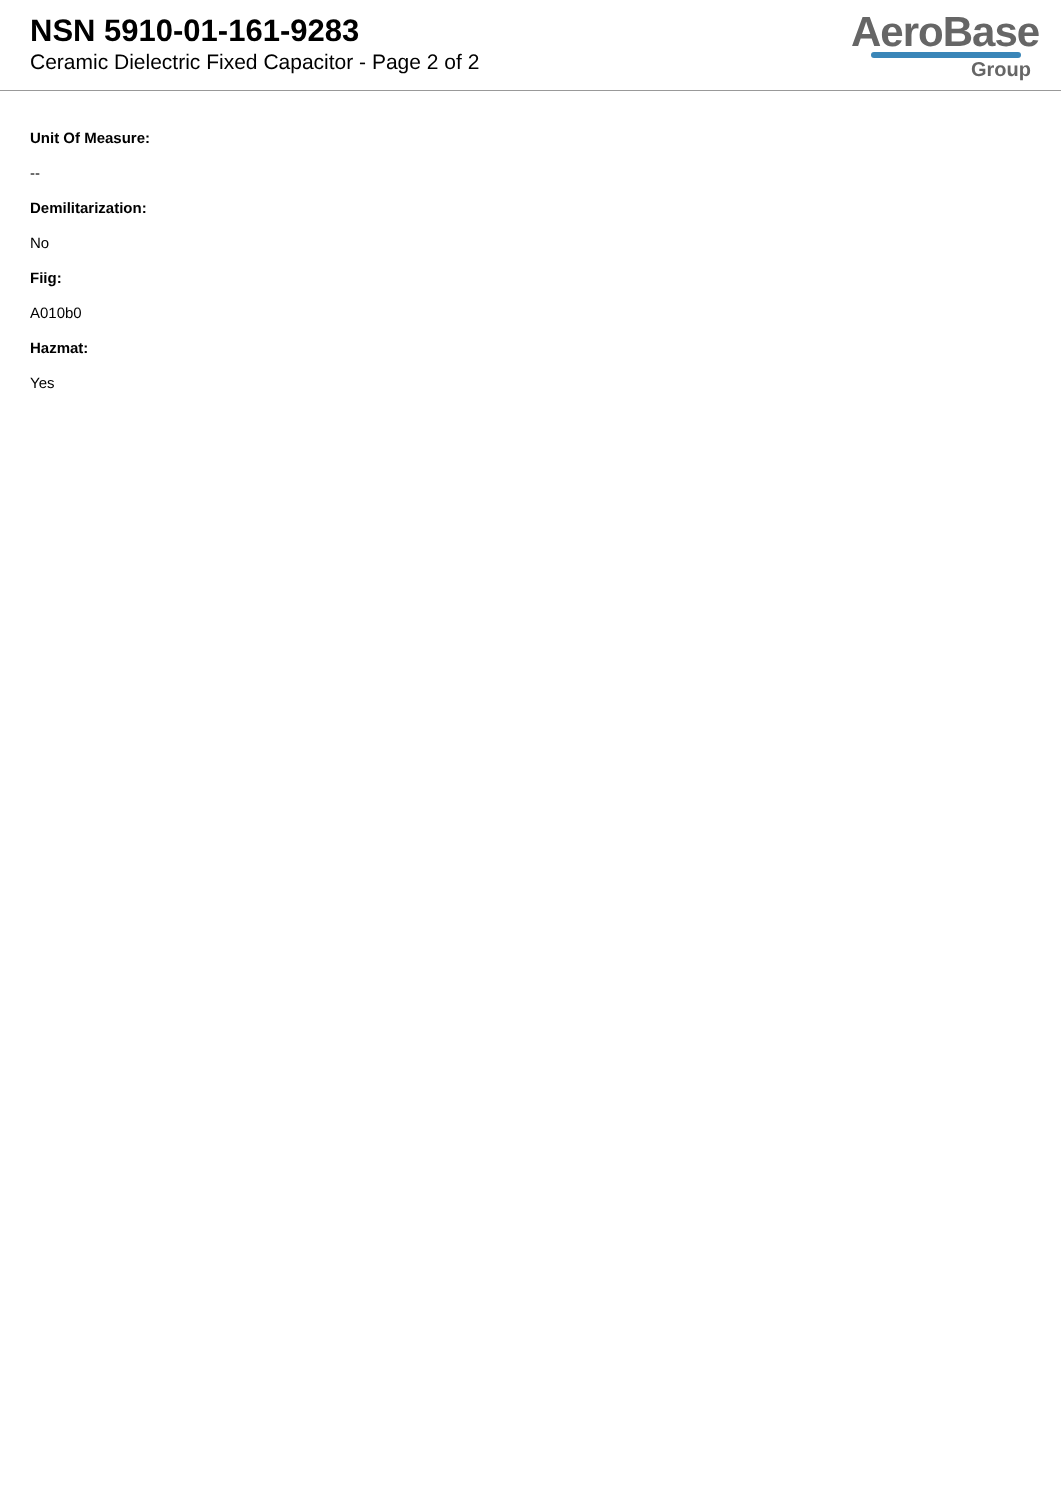NSN 5910-01-161-9283
Ceramic Dielectric Fixed Capacitor - Page 2 of 2
AeroBase
Group
Unit Of Measure:
--
Demilitarization:
No
Fiig:
A010b0
Hazmat:
Yes